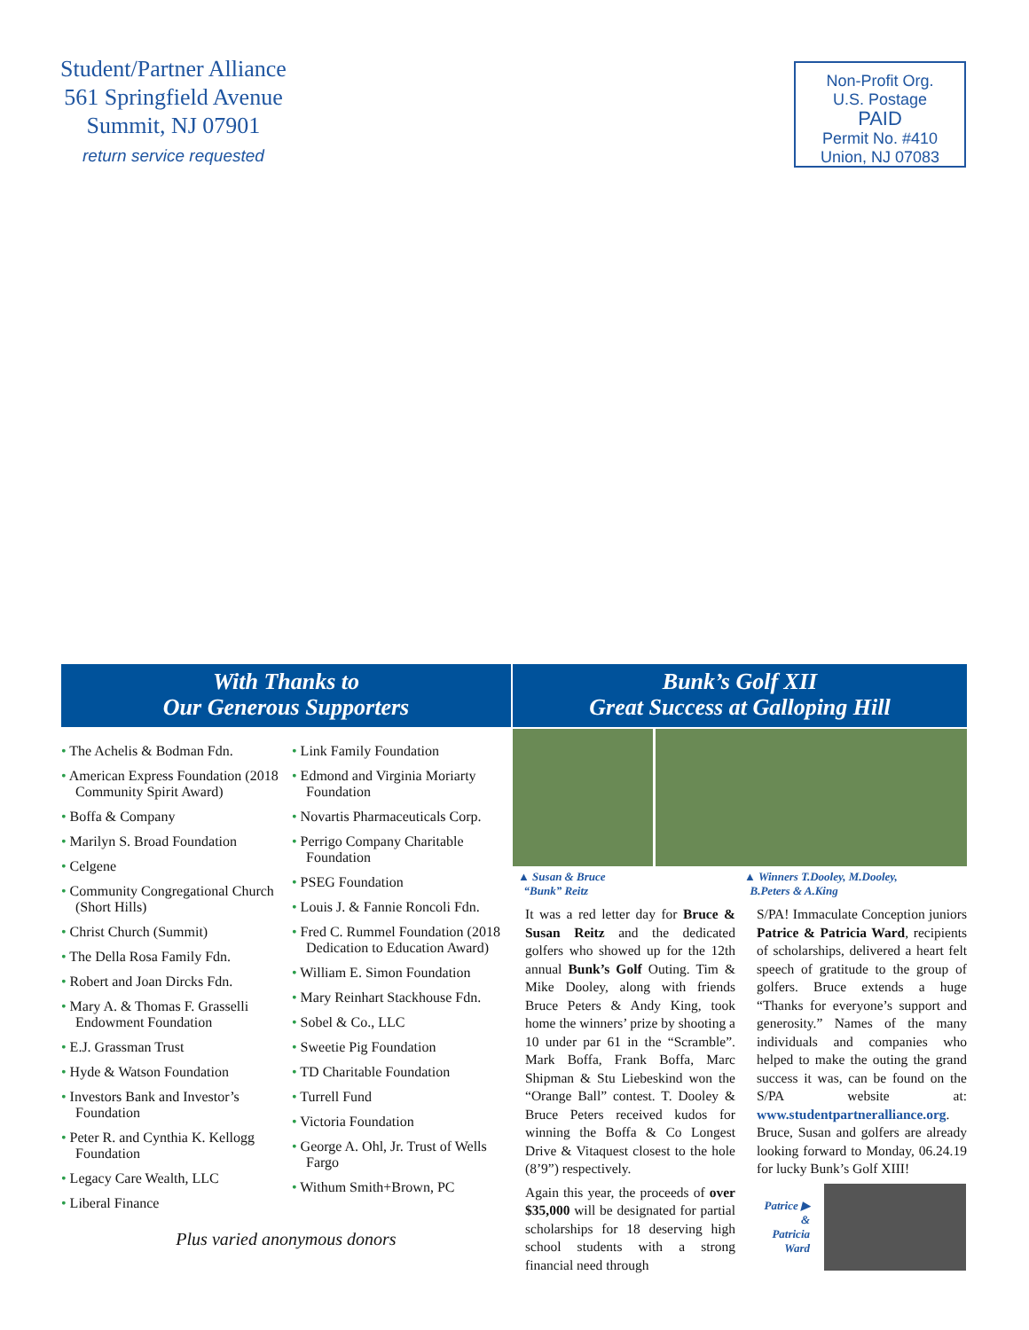Student/Partner Alliance
561 Springfield Avenue
Summit, NJ 07901
return service requested
Non-Profit Org.
U.S. Postage
PAID
Permit No. #410
Union, NJ 07083
With Thanks to
Our Generous Supporters
The Achelis & Bodman Fdn.
American Express Foundation (2018 Community Spirit Award)
Boffa & Company
Marilyn S. Broad Foundation
Celgene
Community Congregational Church (Short Hills)
Christ Church (Summit)
The Della Rosa Family Fdn.
Robert and Joan Dircks Fdn.
Mary A. & Thomas F. Grasselli Endowment Foundation
E.J. Grassman Trust
Hyde & Watson Foundation
Investors Bank and Investor’s Foundation
Peter R. and Cynthia K. Kellogg Foundation
Legacy Care Wealth, LLC
Liberal Finance
Link Family Foundation
Edmond and Virginia Moriarty Foundation
Novartis Pharmaceuticals Corp.
Perrigo Company Charitable Foundation
PSEG Foundation
Louis J. & Fannie Roncoli Fdn.
Fred C. Rummel Foundation (2018 Dedication to Education Award)
William E. Simon Foundation
Mary Reinhart Stackhouse Fdn.
Sobel & Co., LLC
Sweetie Pig Foundation
TD Charitable Foundation
Turrell Fund
Victoria Foundation
George A. Ohl, Jr. Trust of Wells Fargo
Withum Smith+Brown, PC
Plus varied anonymous donors
Bunk’s Golf XII
Great Success at Galloping Hill
▲ Susan & Bruce
“Bunk” Reitz
▲ Winners T.Dooley, M.Dooley,
B.Peters & A.King
It was a red letter day for Bruce & Susan Reitz and the dedicated golfers who showed up for the 12th annual Bunk’s Golf Outing. Tim & Mike Dooley, along with friends Bruce Peters & Andy King, took home the winners’ prize by shooting a 10 under par 61 in the “Scramble”. Mark Boffa, Frank Boffa, Marc Shipman & Stu Liebeskind won the “Orange Ball” contest. T. Dooley & Bruce Peters received kudos for winning the Boffa & Co Longest Drive & Vitaquest closest to the hole (8’9”) respectively.
Again this year, the proceeds of over $35,000 will be designated for partial scholarships for 18 deserving high school students with a strong financial need through
S/PA! Immaculate Conception juniors Patrice & Patricia Ward, recipients of scholarships, delivered a heart felt speech of gratitude to the group of golfers. Bruce extends a huge “Thanks for everyone’s support and generosity.” Names of the many individuals and companies who helped to make the outing the grand success it was, can be found on the S/PA website at: www.studentpartneralliance.org. Bruce, Susan and golfers are already looking forward to Monday, 06.24.19 for lucky Bunk’s Golf XIII!
Patrice ▶
&
Patricia
Ward